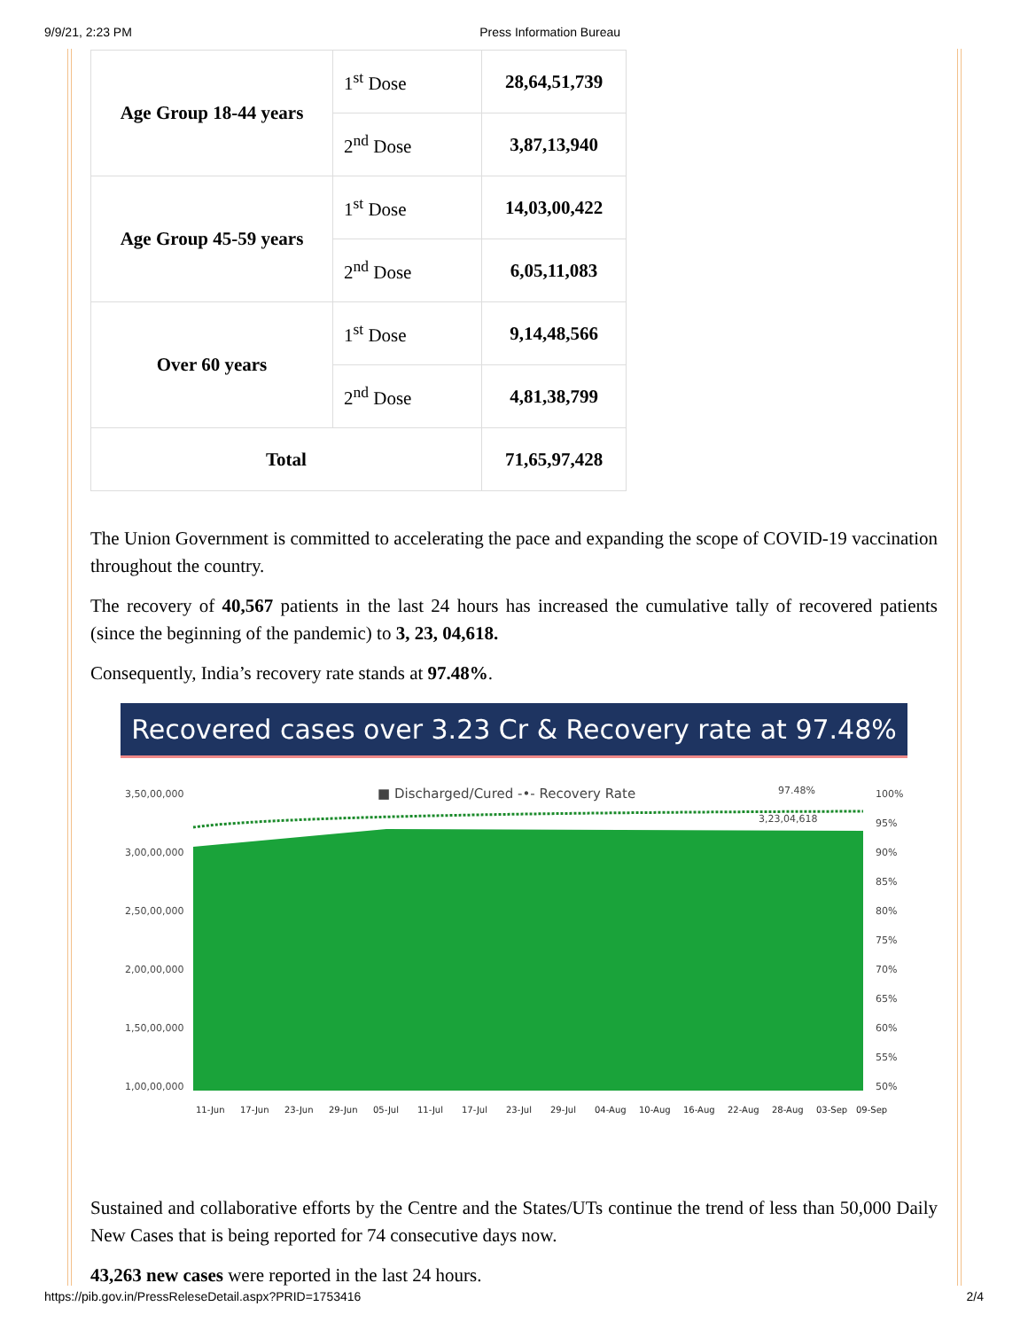9/9/21, 2:23 PM Press Information Bureau
| Age Group 18-44 years | 1<sup>st</sup> Dose | 28,64,51,739 |
| | 2<sup>nd</sup> Dose | 3,87,13,940 |
| Age Group 45-59 years | 1<sup>st</sup> Dose | 14,03,00,422 |
| | 2<sup>nd</sup> Dose | 6,05,11,083 |
| Over 60 years | 1<sup>st</sup> Dose | 9,14,48,566 |
| | 2<sup>nd</sup> Dose | 4,81,38,799 |
| Total | | 71,65,97,428 |
The Union Government is committed to accelerating the pace and expanding the scope of COVID-19 vaccination throughout the country.
The recovery of 40,567 patients in the last 24 hours has increased the cumulative tally of recovered patients (since the beginning of the pandemic) to 3, 23, 04,618.
Consequently, India’s recovery rate stands at 97.48%.
Recovered cases over 3.23 Cr & Recovery rate at 97.48%
■ Discharged/Cured -•- Recovery Rate
97.48%
3,23,04,618
3,50,00,000
3,00,00,000
2,50,00,000
2,00,00,000
1,50,00,000
1,00,00,000
100%
95%
90%
85%
80%
75%
70%
65%
60%
55%
50%
11-Jun
17-Jun
23-Jun
29-Jun
05-Jul
11-Jul
17-Jul
23-Jul
29-Jul
04-Aug
10-Aug
16-Aug
22-Aug
28-Aug
03-Sep
09-Sep
Sustained and collaborative efforts by the Centre and the States/UTs continue the trend of less than 50,000 Daily New Cases that is being reported for 74 consecutive days now.
43,263 new cases were reported in the last 24 hours.
https://pib.gov.in/PressReleseDetail.aspx?PRID=1753416 2/4